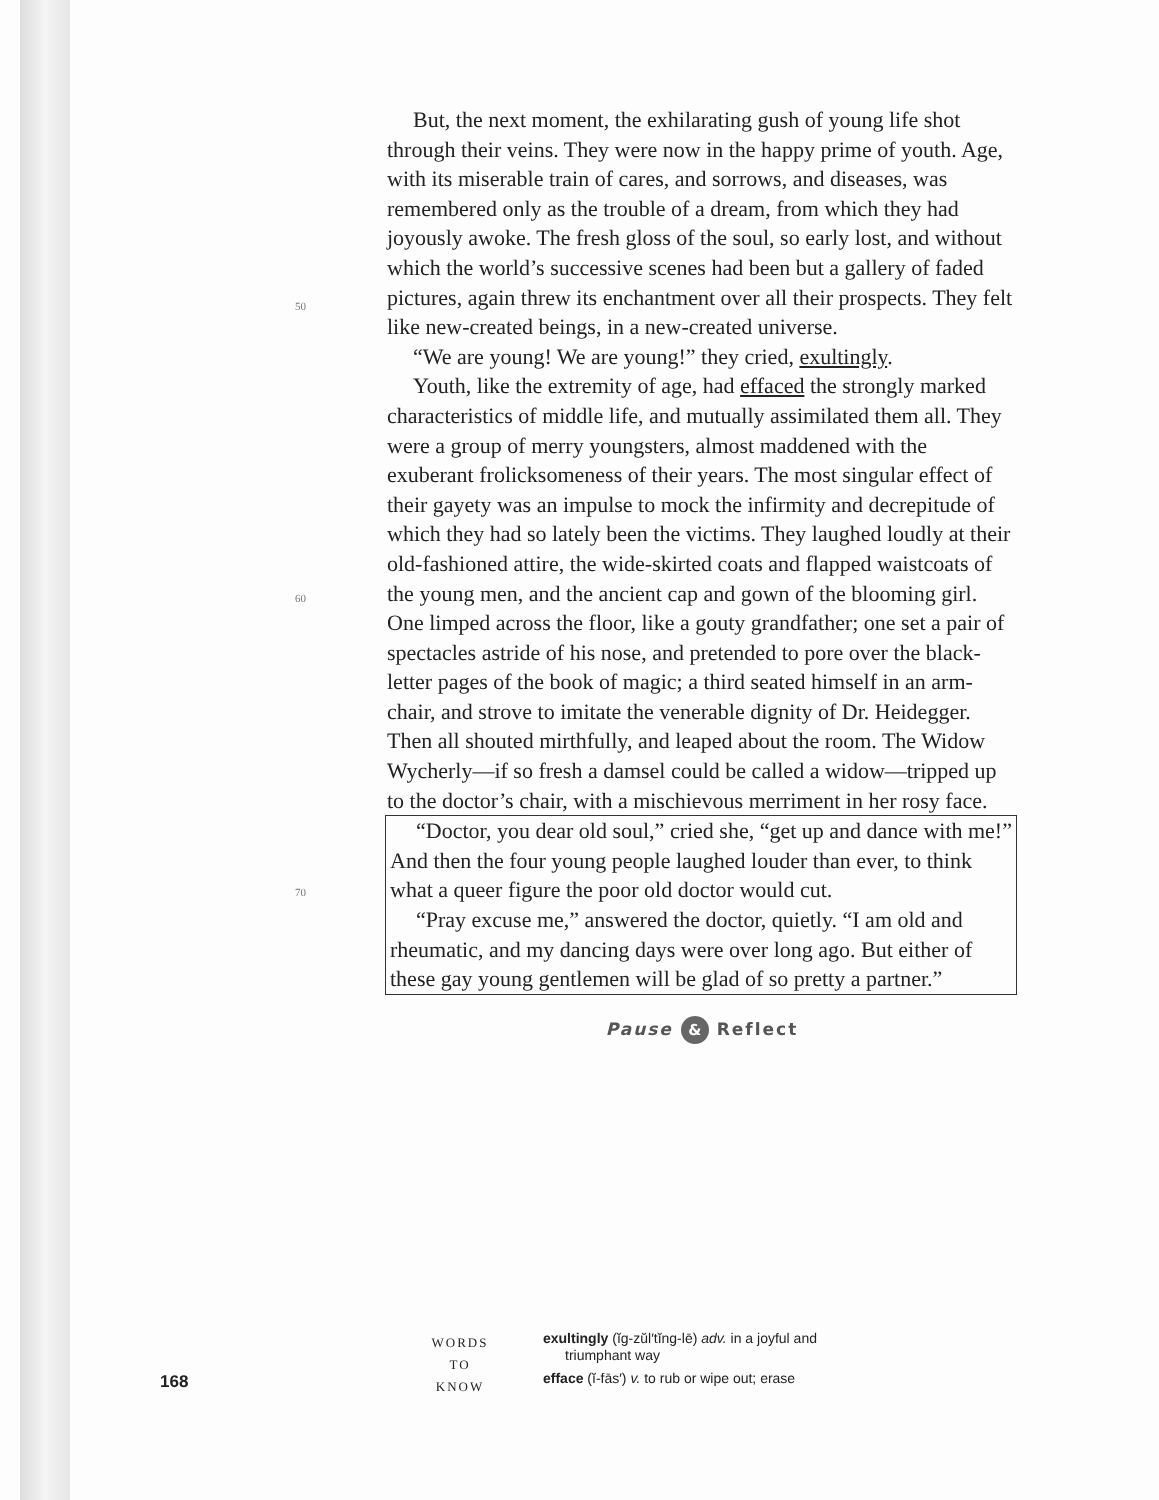50
60
70
But, the next moment, the exhilarating gush of young life shot through their veins. They were now in the happy prime of youth. Age, with its miserable train of cares, and sorrows, and diseases, was remembered only as the trouble of a dream, from which they had joyously awoke. The fresh gloss of the soul, so early lost, and without which the world’s successive scenes had been but a gallery of faded pictures, again threw its enchantment over all their prospects. They felt like new-created beings, in a new-created universe.
“We are young! We are young!” they cried, exultingly.
Youth, like the extremity of age, had effaced the strongly marked characteristics of middle life, and mutually assimilated them all. They were a group of merry youngsters, almost maddened with the exuberant frolicksomeness of their years. The most singular effect of their gayety was an impulse to mock the infirmity and decrepitude of which they had so lately been the victims. They laughed loudly at their old-fashioned attire, the wide-skirted coats and flapped waistcoats of the young men, and the ancient cap and gown of the blooming girl. One limped across the floor, like a gouty grandfather; one set a pair of spectacles astride of his nose, and pretended to pore over the black-letter pages of the book of magic; a third seated himself in an arm-chair, and strove to imitate the venerable dignity of Dr. Heidegger. Then all shouted mirthfully, and leaped about the room. The Widow Wycherly—if so fresh a damsel could be called a widow—tripped up to the doctor’s chair, with a mischievous merriment in her rosy face.
“Doctor, you dear old soul,” cried she, “get up and dance with me!” And then the four young people laughed louder than ever, to think what a queer figure the poor old doctor would cut.
“Pray excuse me,” answered the doctor, quietly. “I am old and rheumatic, and my dancing days were over long ago. But either of these gay young gentlemen will be glad of so pretty a partner.”
Pause & Reflect
168
WORDS
TO
KNOW
exultingly (ĭg-zŭl′tĭng-lē) adv. in a joyful and
triumphant way
efface (ĭ-fās′) v. to rub or wipe out; erase